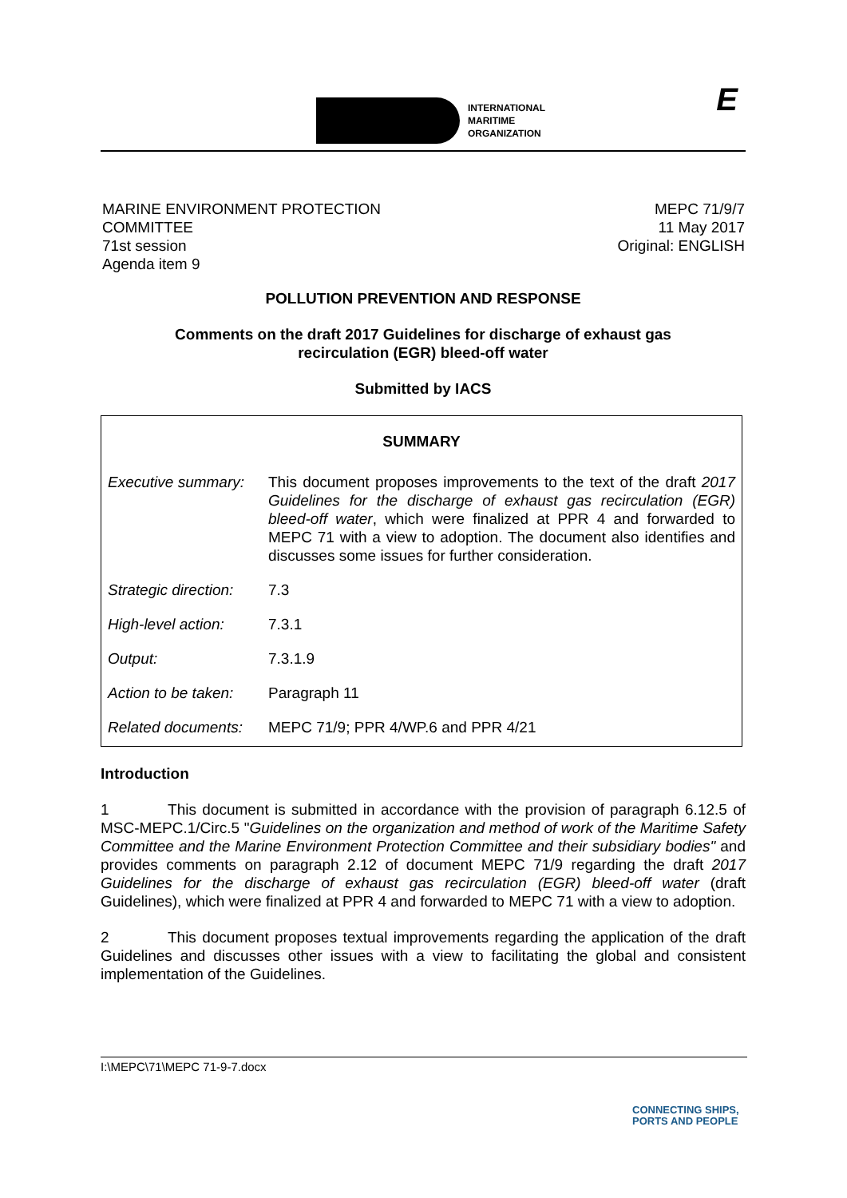INTERNATIONAL
MARITIME
ORGANIZATION
E
MARINE ENVIRONMENT PROTECTION
COMMITTEE
71st session
Agenda item 9
MEPC 71/9/7
11 May 2017
Original: ENGLISH
POLLUTION PREVENTION AND RESPONSE
Comments on the draft 2017 Guidelines for discharge of exhaust gas
recirculation (EGR) bleed-off water
Submitted by IACS
| SUMMARY | |
| Executive summary: | This document proposes improvements to the text of the draft 2017 Guidelines for the discharge of exhaust gas recirculation (EGR) bleed-off water , which were finalized at PPR 4 and forwarded to MEPC 71 with a view to adoption. The document also identifies and discusses some issues for further consideration. |
| Strategic direction: | 7.3 |
| High-level action: | 7.3.1 |
| Output: | 7.3.1.9 |
| Action to be taken: | Paragraph 11 |
| Related documents: | MEPC 71/9; PPR 4/WP.6 and PPR 4/21 |
Introduction
1 This document is submitted in accordance with the provision of paragraph 6.12.5 of MSC-MEPC.1/Circ.5 "Guidelines on the organization and method of work of the Maritime Safety Committee and the Marine Environment Protection Committee and their subsidiary bodies" and provides comments on paragraph 2.12 of document MEPC 71/9 regarding the draft 2017 Guidelines for the discharge of exhaust gas recirculation (EGR) bleed-off water (draft Guidelines), which were finalized at PPR 4 and forwarded to MEPC 71 with a view to adoption.
2 This document proposes textual improvements regarding the application of the draft Guidelines and discusses other issues with a view to facilitating the global and consistent implementation of the Guidelines.
I:\MEPC\71\MEPC 71-9-7.docx
CONNECTING SHIPS,
PORTS AND PEOPLE